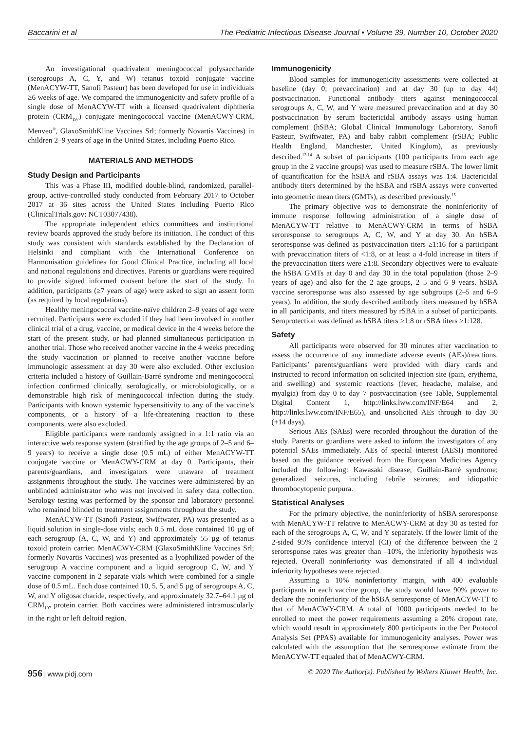Baccarini et al The Pediatric Infectious Disease Journal • Volume 39, Number 10, October 2020
An investigational quadrivalent meningococcal polysaccharide (serogroups A, C, Y, and W) tetanus toxoid conjugate vaccine (MenACYW-TT, Sanofi Pasteur) has been developed for use in individuals ≥6 weeks of age. We compared the immunogenicity and safety profile of a single dose of MenACYW-TT with a licensed quadrivalent diphtheria protein (CRM<sub>197</sub>) conjugate meningococcal vaccine (MenACWY-CRM, Menveo<sup>®</sup>, GlaxoSmithKline Vaccines Srl; formerly Novartis Vaccines) in children 2–9 years of age in the United States, including Puerto Rico.
MATERIALS AND METHODS
Study Design and Participants
This was a Phase III, modified double-blind, randomized, parallel-group, active-controlled study conducted from February 2017 to October 2017 at 36 sites across the United States including Puerto Rico (ClinicalTrials.gov: NCT03077438).
The appropriate independent ethics committees and institutional review boards approved the study before its initiation. The conduct of this study was consistent with standards established by the Declaration of Helsinki and compliant with the International Conference on Harmonisation guidelines for Good Clinical Practice, including all local and national regulations and directives. Parents or guardians were required to provide signed informed consent before the start of the study. In addition, participants (≥7 years of age) were asked to sign an assent form (as required by local regulations).
Healthy meningococcal vaccine-naïve children 2–9 years of age were recruited. Participants were excluded if they had been involved in another clinical trial of a drug, vaccine, or medical device in the 4 weeks before the start of the present study, or had planned simultaneous participation in another trial. Those who received another vaccine in the 4 weeks preceding the study vaccination or planned to receive another vaccine before immunologic assessment at day 30 were also excluded. Other exclusion criteria included a history of Guillain-Barré syndrome and meningococcal infection confirmed clinically, serologically, or microbiologically, or a demonstrable high risk of meningococcal infection during the study. Participants with known systemic hypersensitivity to any of the vaccine’s components, or a history of a life-threatening reaction to these components, were also excluded.
Eligible participants were randomly assigned in a 1:1 ratio via an interactive web response system (stratified by the age groups of 2–5 and 6–9 years) to receive a single dose (0.5 mL) of either MenACYW-TT conjugate vaccine or MenACWY-CRM at day 0. Participants, their parents/guardians, and investigators were unaware of treatment assignments throughout the study. The vaccines were administered by an unblinded administrator who was not involved in safety data collection. Serology testing was performed by the sponsor and laboratory personnel who remained blinded to treatment assignments throughout the study.
MenACYW-TT (Sanofi Pasteur, Swiftwater, PA) was presented as a liquid solution in single-dose vials; each 0.5 mL dose contained 10 µg of each serogroup (A, C, W, and Y) and approximately 55 µg of tetanus toxoid protein carrier. MenACWY-CRM (GlaxoSmithKline Vaccines Srl; formerly Novartis Vaccines) was presented as a lyophilized powder of the serogroup A vaccine component and a liquid serogroup C, W, and Y vaccine component in 2 separate vials which were combined for a single dose of 0.5 mL. Each dose contained 10, 5, 5, and 5 µg of serogroups A, C, W, and Y oligosaccharide, respectively, and approximately 32.7–64.1 µg of CRM<sub>197</sub> protein carrier. Both vaccines were administered intramuscularly in the right or left deltoid region.
Immunogenicity
Blood samples for immunogenicity assessments were collected at baseline (day 0; prevaccination) and at day 30 (up to day 44) postvaccination. Functional antibody titers against meningococcal serogroups A, C, W, and Y were measured prevaccination and at day 30 postvaccination by serum bactericidal antibody assays using human complement (hSBA; Global Clinical Immunology Laboratory, Sanofi Pasteur, Swiftwater, PA) and baby rabbit complement (rSBA; Public Health England, Manchester, United Kingdom), as previously described.<sup>13,14</sup> A subset of participants (100 participants from each age group in the 2 vaccine groups) was used to measure rSBA. The lower limit of quantification for the hSBA and rSBA assays was 1:4. Bactericidal antibody titers determined by the hSBA and rSBA assays were converted into geometric mean titers (GMTs), as described previously.<sup>15</sup>
The primary objective was to demonstrate the noninferiority of immune response following administration of a single dose of MenACYW-TT relative to MenACWY-CRM in terms of hSBA seroresponse to serogroups A, C, W, and Y at day 30. An hSBA seroresponse was defined as postvaccination titers ≥1:16 for a participant with prevaccination titers of <1:8, or at least a 4-fold increase in titers if the prevaccination titers were ≥1:8. Secondary objectives were to evaluate the hSBA GMTs at day 0 and day 30 in the total population (those 2–9 years of age) and also for the 2 age groups, 2–5 and 6–9 years. hSBA vaccine seroresponse was also assessed by age subgroups (2–5 and 6–9 years). In addition, the study described antibody titers measured by hSBA in all participants, and titers measured by rSBA in a subset of participants. Seroprotection was defined as hSBA titers ≥1:8 or rSBA titers ≥1:128.
Safety
All participants were observed for 30 minutes after vaccination to assess the occurrence of any immediate adverse events (AEs)/reactions. Participants’ parents/guardians were provided with diary cards and instructed to record information on solicited injection site (pain, erythema, and swelling) and systemic reactions (fever, headache, malaise, and myalgia) from day 0 to day 7 postvaccination (see Table, Supplemental Digital Content 1, http://links.lww.com/INF/E64 and 2, http://links.lww.com/INF/E65), and unsolicited AEs through to day 30 (+14 days).
Serious AEs (SAEs) were recorded throughout the duration of the study. Parents or guardians were asked to inform the investigators of any potential SAEs immediately. AEs of special interest (AESI) monitored based on the guidance received from the European Medicines Agency included the following: Kawasaki disease; Guillain-Barré syndrome; generalized seizures, including febrile seizures; and idiopathic thrombocytopenic purpura.
Statistical Analyses
For the primary objective, the noninferiority of hSBA seroresponse with MenACYW-TT relative to MenACWY-CRM at day 30 as tested for each of the serogroups A, C, W, and Y separately. If the lower limit of the 2-sided 95% confidence interval (CI) of the difference between the 2 seroresponse rates was greater than –10%, the inferiority hypothesis was rejected. Overall noninferiority was demonstrated if all 4 individual inferiority hypotheses were rejected.
Assuming a 10% noninferiority margin, with 400 evaluable participants in each vaccine group, the study would have 90% power to declare the noninferiority of the hSBA seroresponse of MenACYW-TT to that of MenACWY-CRM. A total of 1000 participants needed to be enrolled to meet the power requirements assuming a 20% dropout rate, which would result in approximately 800 participants in the Per Protocol Analysis Set (PPAS) available for immunogenicity analyses. Power was calculated with the assumption that the seroresponse estimate from the MenACYW-TT equaled that of MenACWY-CRM.
956 | www.pidj.com © 2020 The Author(s). Published by Wolters Kluwer Health, Inc.